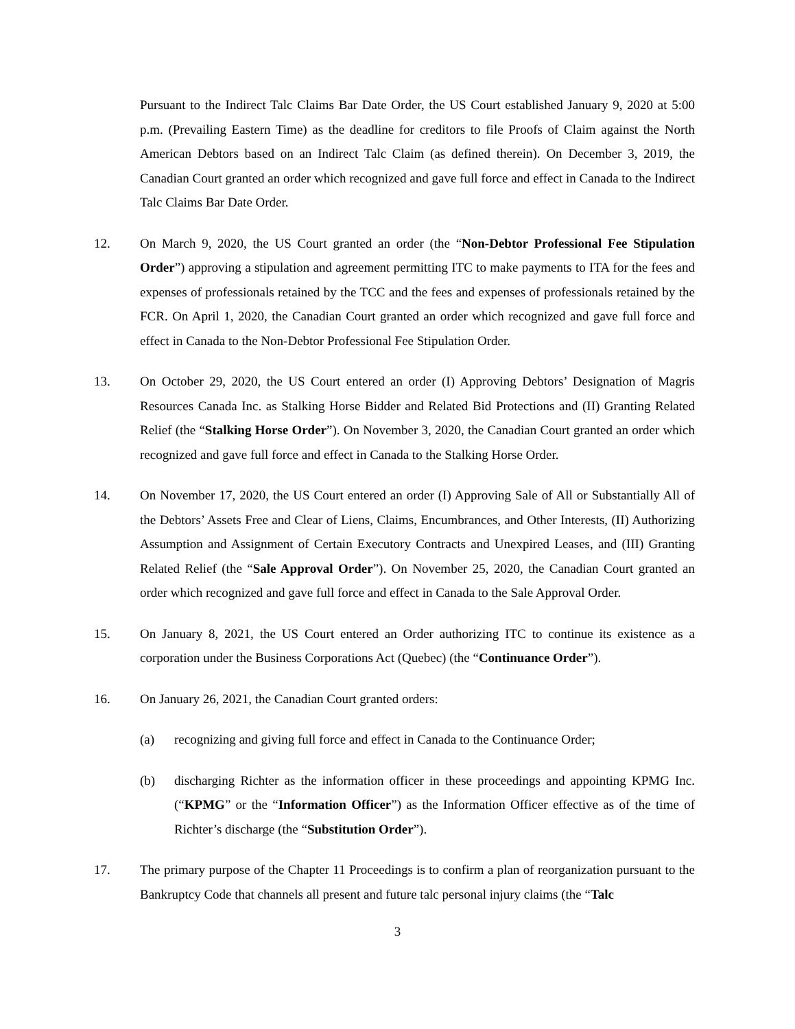Pursuant to the Indirect Talc Claims Bar Date Order, the US Court established January 9, 2020 at 5:00 p.m. (Prevailing Eastern Time) as the deadline for creditors to file Proofs of Claim against the North American Debtors based on an Indirect Talc Claim (as defined therein). On December 3, 2019, the Canadian Court granted an order which recognized and gave full force and effect in Canada to the Indirect Talc Claims Bar Date Order.
12. On March 9, 2020, the US Court granted an order (the “Non-Debtor Professional Fee Stipulation Order”) approving a stipulation and agreement permitting ITC to make payments to ITA for the fees and expenses of professionals retained by the TCC and the fees and expenses of professionals retained by the FCR. On April 1, 2020, the Canadian Court granted an order which recognized and gave full force and effect in Canada to the Non-Debtor Professional Fee Stipulation Order.
13. On October 29, 2020, the US Court entered an order (I) Approving Debtors’ Designation of Magris Resources Canada Inc. as Stalking Horse Bidder and Related Bid Protections and (II) Granting Related Relief (the “Stalking Horse Order”). On November 3, 2020, the Canadian Court granted an order which recognized and gave full force and effect in Canada to the Stalking Horse Order.
14. On November 17, 2020, the US Court entered an order (I) Approving Sale of All or Substantially All of the Debtors’ Assets Free and Clear of Liens, Claims, Encumbrances, and Other Interests, (II) Authorizing Assumption and Assignment of Certain Executory Contracts and Unexpired Leases, and (III) Granting Related Relief (the “Sale Approval Order”). On November 25, 2020, the Canadian Court granted an order which recognized and gave full force and effect in Canada to the Sale Approval Order.
15. On January 8, 2021, the US Court entered an Order authorizing ITC to continue its existence as a corporation under the Business Corporations Act (Quebec) (the “Continuance Order”).
16. On January 26, 2021, the Canadian Court granted orders:
(a) recognizing and giving full force and effect in Canada to the Continuance Order;
(b) discharging Richter as the information officer in these proceedings and appointing KPMG Inc. (“KPMG” or the “Information Officer”) as the Information Officer effective as of the time of Richter’s discharge (the “Substitution Order”).
17. The primary purpose of the Chapter 11 Proceedings is to confirm a plan of reorganization pursuant to the Bankruptcy Code that channels all present and future talc personal injury claims (the “Talc
3